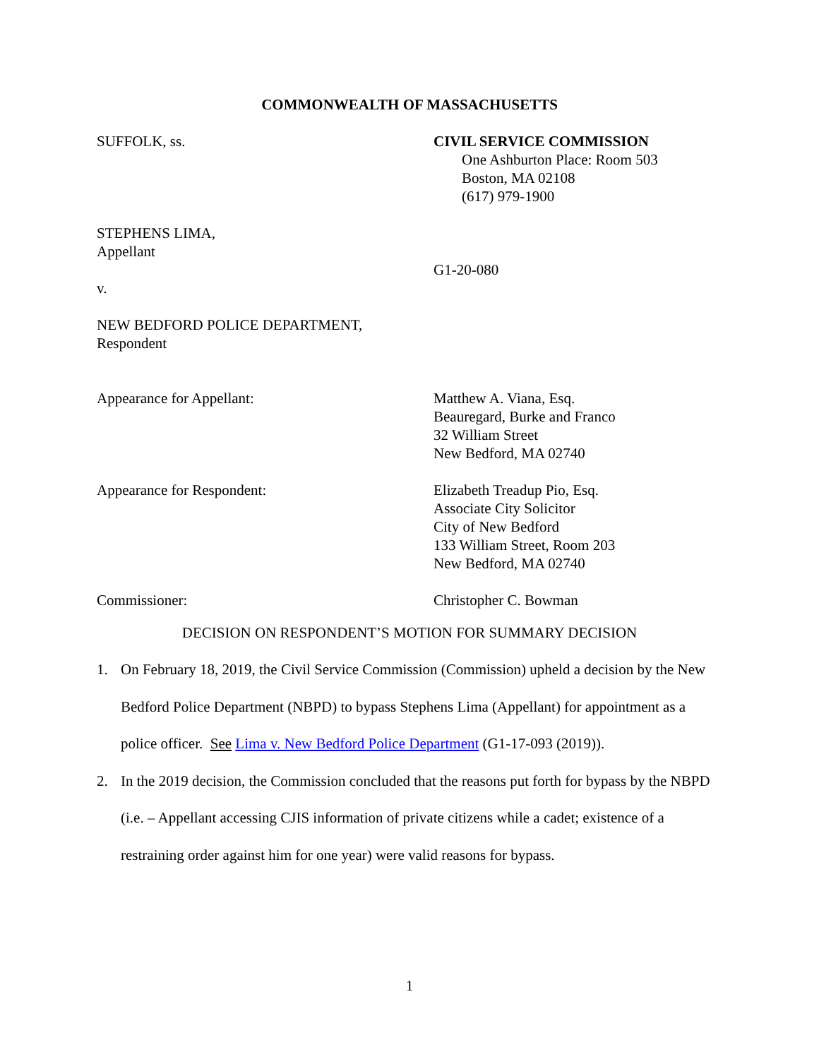COMMONWEALTH OF MASSACHUSETTS
SUFFOLK, ss. CIVIL SERVICE COMMISSION
One Ashburton Place: Room 503
Boston, MA 02108
(617) 979-1900
STEPHENS LIMA,
Appellant
G1-20-080
v.
NEW BEDFORD POLICE DEPARTMENT,
Respondent
Appearance for Appellant: Matthew A. Viana, Esq.
Beauregard, Burke and Franco
32 William Street
New Bedford, MA 02740
Appearance for Respondent: Elizabeth Treadup Pio, Esq.
Associate City Solicitor
City of New Bedford
133 William Street, Room 203
New Bedford, MA 02740
Commissioner: Christopher C. Bowman
DECISION ON RESPONDENT’S MOTION FOR SUMMARY DECISION
1. On February 18, 2019, the Civil Service Commission (Commission) upheld a decision by the New Bedford Police Department (NBPD) to bypass Stephens Lima (Appellant) for appointment as a police officer. See Lima v. New Bedford Police Department (G1-17-093 (2019)).
2. In the 2019 decision, the Commission concluded that the reasons put forth for bypass by the NBPD (i.e. – Appellant accessing CJIS information of private citizens while a cadet; existence of a restraining order against him for one year) were valid reasons for bypass.
1